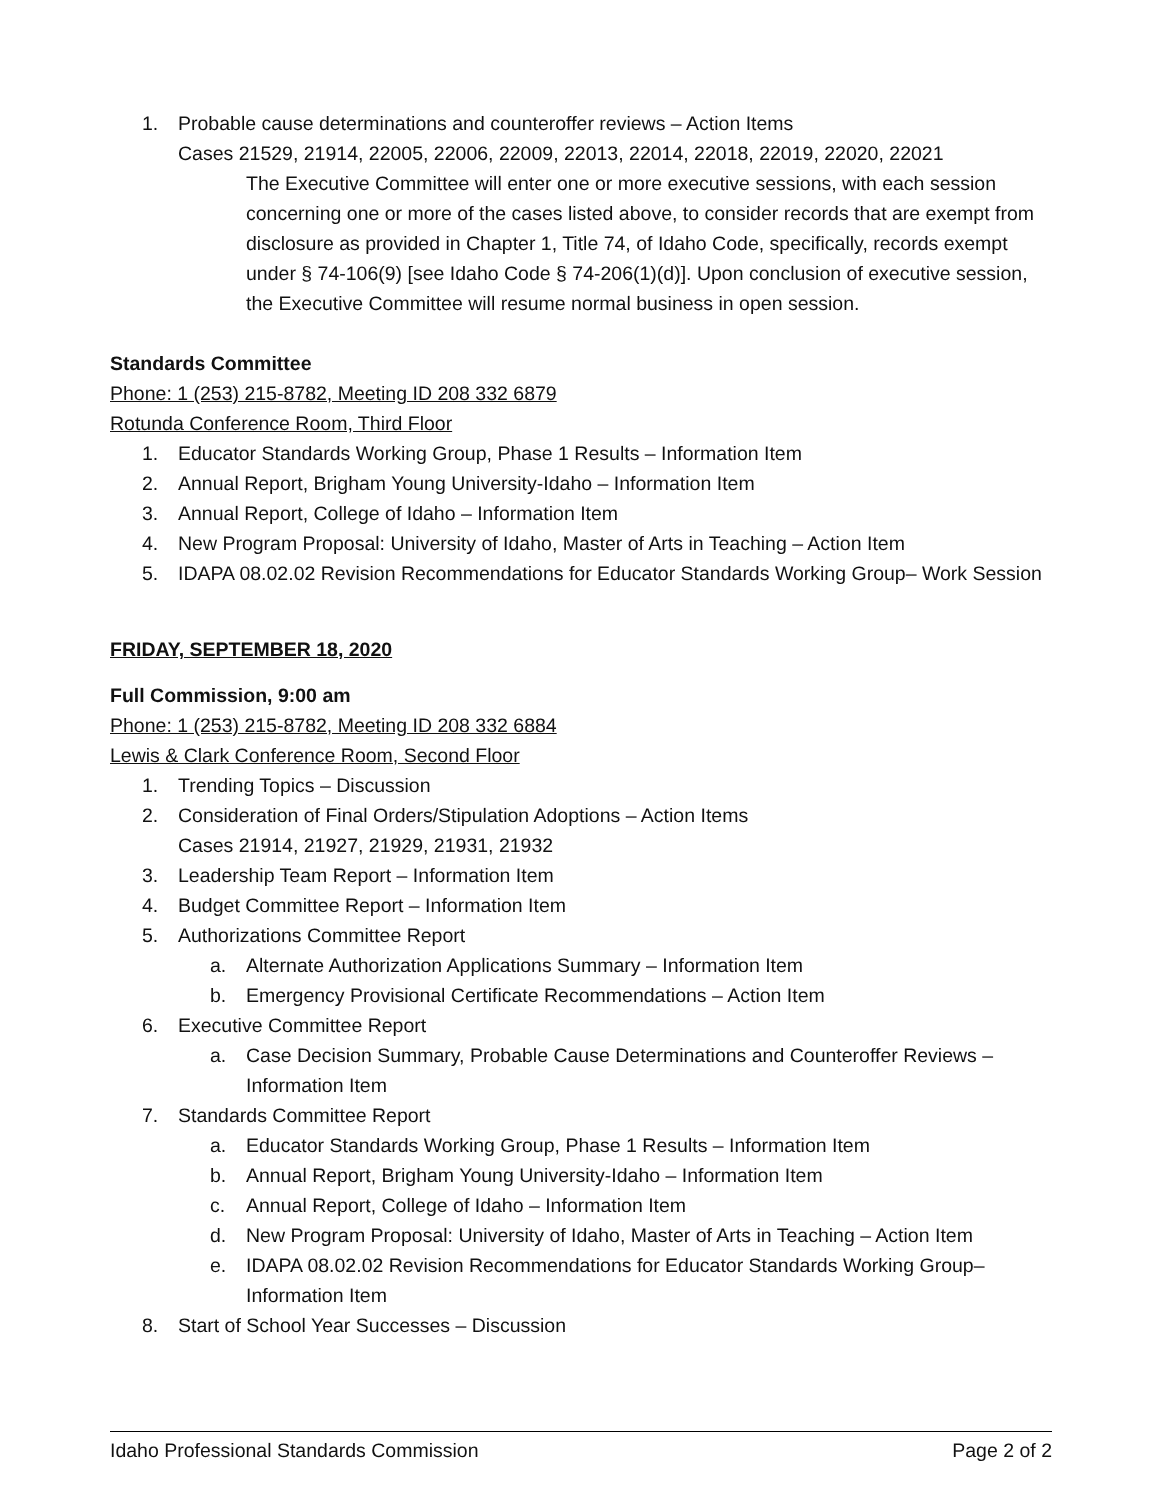1. Probable cause determinations and counteroffer reviews – Action Items
Cases 21529, 21914, 22005, 22006, 22009, 22013, 22014, 22018, 22019, 22020, 22021
The Executive Committee will enter one or more executive sessions, with each session concerning one or more of the cases listed above, to consider records that are exempt from disclosure as provided in Chapter 1, Title 74, of Idaho Code, specifically, records exempt under § 74-106(9) [see Idaho Code § 74-206(1)(d)]. Upon conclusion of executive session, the Executive Committee will resume normal business in open session.
Standards Committee
Phone: 1 (253) 215-8782, Meeting ID 208 332 6879
Rotunda Conference Room, Third Floor
1. Educator Standards Working Group, Phase 1 Results – Information Item
2. Annual Report, Brigham Young University-Idaho – Information Item
3. Annual Report, College of Idaho – Information Item
4. New Program Proposal: University of Idaho, Master of Arts in Teaching – Action Item
5. IDAPA 08.02.02 Revision Recommendations for Educator Standards Working Group– Work Session
FRIDAY, SEPTEMBER 18, 2020
Full Commission, 9:00 am
Phone: 1 (253) 215-8782, Meeting ID 208 332 6884
Lewis & Clark Conference Room, Second Floor
1. Trending Topics – Discussion
2. Consideration of Final Orders/Stipulation Adoptions – Action Items
Cases 21914, 21927, 21929, 21931, 21932
3. Leadership Team Report – Information Item
4. Budget Committee Report – Information Item
5. Authorizations Committee Report
a. Alternate Authorization Applications Summary – Information Item
b. Emergency Provisional Certificate Recommendations – Action Item
6. Executive Committee Report
a. Case Decision Summary, Probable Cause Determinations and Counteroffer Reviews – Information Item
7. Standards Committee Report
a. Educator Standards Working Group, Phase 1 Results – Information Item
b. Annual Report, Brigham Young University-Idaho – Information Item
c. Annual Report, College of Idaho – Information Item
d. New Program Proposal: University of Idaho, Master of Arts in Teaching – Action Item
e. IDAPA 08.02.02 Revision Recommendations for Educator Standards Working Group– Information Item
8. Start of School Year Successes – Discussion
Idaho Professional Standards Commission Page 2 of 2